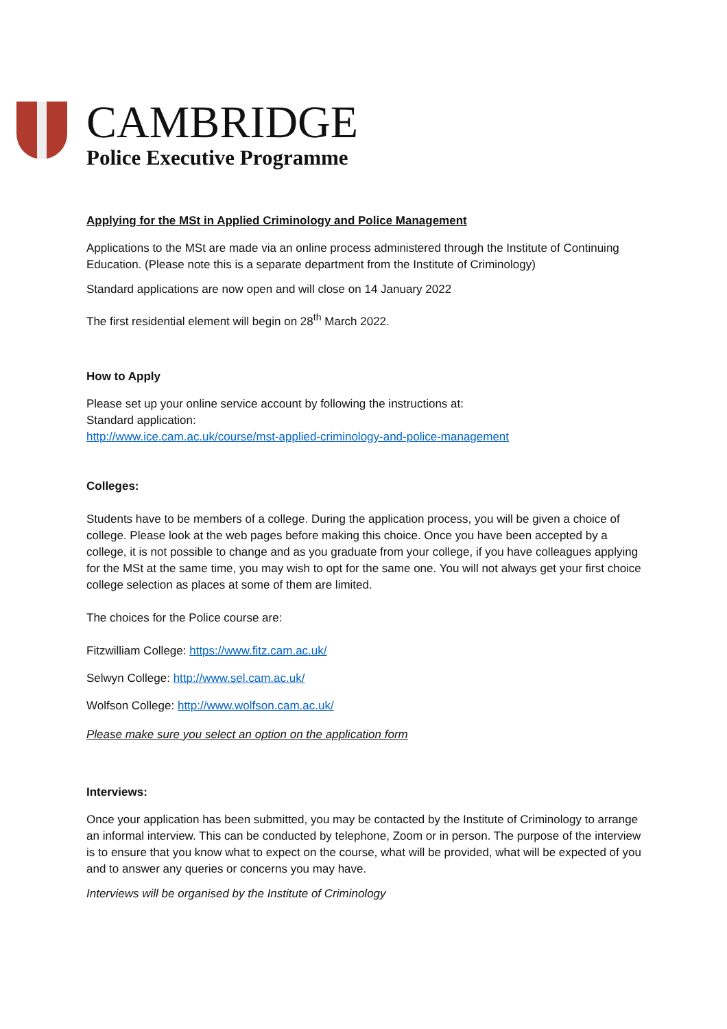CAMBRIDGE
Police Executive Programme
Applying for the MSt in Applied Criminology and Police Management
Applications to the MSt are made via an online process administered through the Institute of Continuing Education. (Please note this is a separate department from the Institute of Criminology)
Standard applications are now open and will close on 14 January 2022
The first residential element will begin on 28<sup>th</sup> March 2022.
How to Apply
Please set up your online service account by following the instructions at:
Standard application:
http://www.ice.cam.ac.uk/course/mst-applied-criminology-and-police-management
Colleges:
Students have to be members of a college. During the application process, you will be given a choice of college. Please look at the web pages before making this choice. Once you have been accepted by a college, it is not possible to change and as you graduate from your college, if you have colleagues applying for the MSt at the same time, you may wish to opt for the same one. You will not always get your first choice college selection as places at some of them are limited.
The choices for the Police course are:
Fitzwilliam College: https://www.fitz.cam.ac.uk/
Selwyn College: http://www.sel.cam.ac.uk/
Wolfson College: http://www.wolfson.cam.ac.uk/
Please make sure you select an option on the application form
Interviews:
Once your application has been submitted, you may be contacted by the Institute of Criminology to arrange an informal interview. This can be conducted by telephone, Zoom or in person. The purpose of the interview is to ensure that you know what to expect on the course, what will be provided, what will be expected of you and to answer any queries or concerns you may have.
Interviews will be organised by the Institute of Criminology